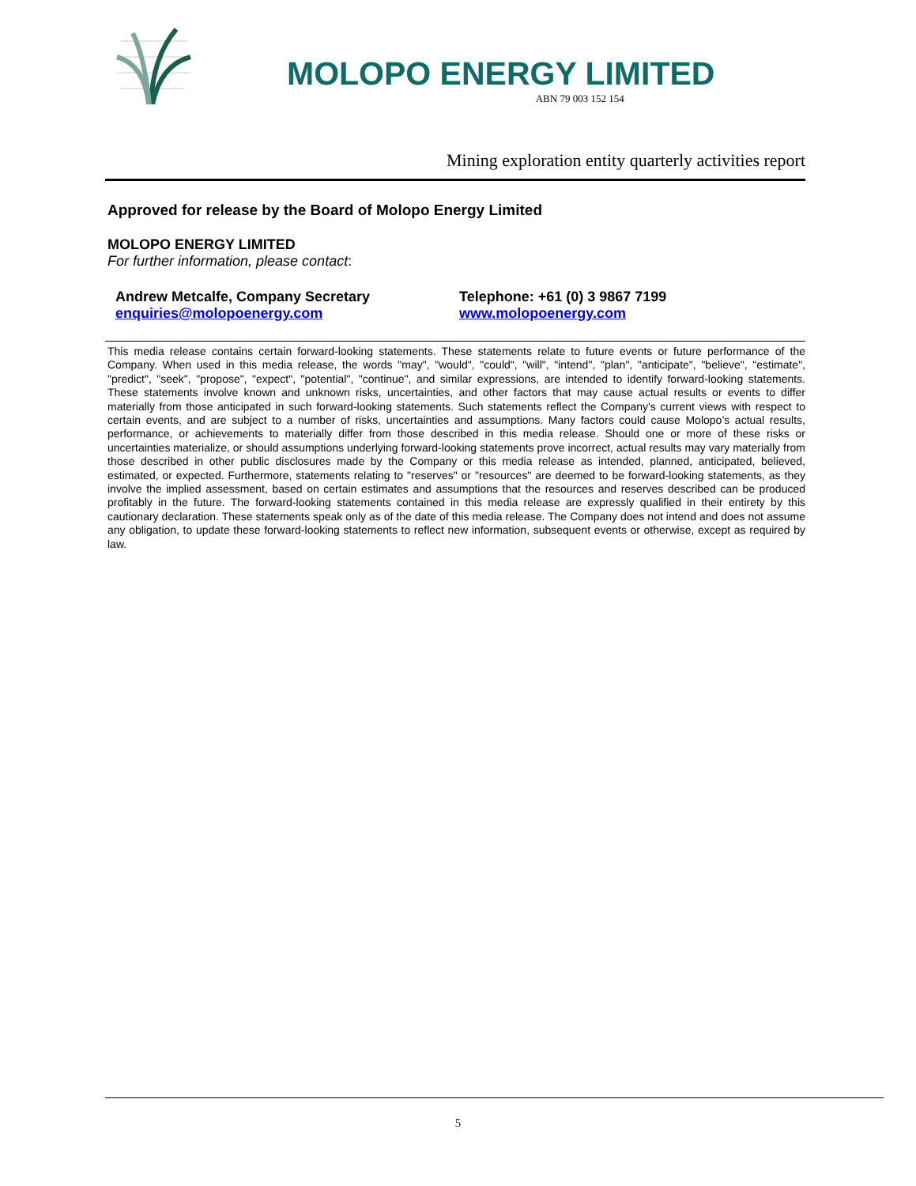MOLOPO ENERGY LIMITED
ABN 79 003 152 154
Mining exploration entity quarterly activities report
Approved for release by the Board of Molopo Energy Limited
MOLOPO ENERGY LIMITED
For further information, please contact:
Andrew Metcalfe, Company Secretary
enquiries@molopoenergy.com
Telephone: +61 (0) 3 9867 7199
www.molopoenergy.com
This media release contains certain forward-looking statements. These statements relate to future events or future performance of the Company. When used in this media release, the words "may", "would", "could", "will", "intend", "plan", "anticipate", "believe", "estimate", "predict", "seek", "propose", "expect", "potential", "continue", and similar expressions, are intended to identify forward-looking statements. These statements involve known and unknown risks, uncertainties, and other factors that may cause actual results or events to differ materially from those anticipated in such forward-looking statements. Such statements reflect the Company's current views with respect to certain events, and are subject to a number of risks, uncertainties and assumptions. Many factors could cause Molopo’s actual results, performance, or achievements to materially differ from those described in this media release. Should one or more of these risks or uncertainties materialize, or should assumptions underlying forward-looking statements prove incorrect, actual results may vary materially from those described in other public disclosures made by the Company or this media release as intended, planned, anticipated, believed, estimated, or expected. Furthermore, statements relating to "reserves" or "resources" are deemed to be forward-looking statements, as they involve the implied assessment, based on certain estimates and assumptions that the resources and reserves described can be produced profitably in the future. The forward-looking statements contained in this media release are expressly qualified in their entirety by this cautionary declaration. These statements speak only as of the date of this media release. The Company does not intend and does not assume any obligation, to update these forward-looking statements to reflect new information, subsequent events or otherwise, except as required by law.
5